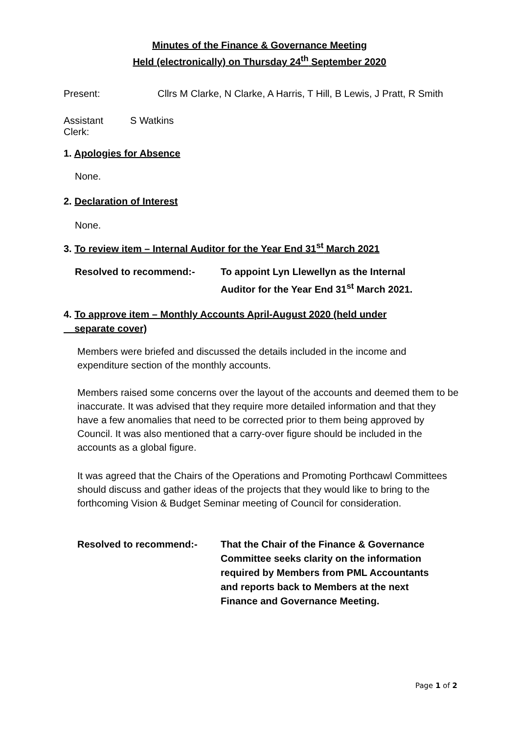Minutes of the Finance & Governance Meeting
Held (electronically) on Thursday 24<sup>th</sup> September 2020
Present: Cllrs M Clarke, N Clarke, A Harris, T Hill, B Lewis, J Pratt, R Smith
Assistant Clerk: S Watkins
1. Apologies for Absence
None.
2. Declaration of Interest
None.
3. To review item – Internal Auditor for the Year End 31<sup>st</sup> March 2021
Resolved to recommend:- To appoint Lyn Llewellyn as the Internal
Auditor for the Year End 31<sup>st</sup> March 2021.
4. To approve item – Monthly Accounts April-August 2020 (held under
separate cover)
Members were briefed and discussed the details included in the income and expenditure section of the monthly accounts.
Members raised some concerns over the layout of the accounts and deemed them to be inaccurate. It was advised that they require more detailed information and that they have a few anomalies that need to be corrected prior to them being approved by Council. It was also mentioned that a carry-over figure should be included in the accounts as a global figure.
It was agreed that the Chairs of the Operations and Promoting Porthcawl Committees should discuss and gather ideas of the projects that they would like to bring to the forthcoming Vision & Budget Seminar meeting of Council for consideration.
Resolved to recommend:- That the Chair of the Finance & Governance
Committee seeks clarity on the information
required by Members from PML Accountants
and reports back to Members at the next
Finance and Governance Meeting.
Page 1 of 2